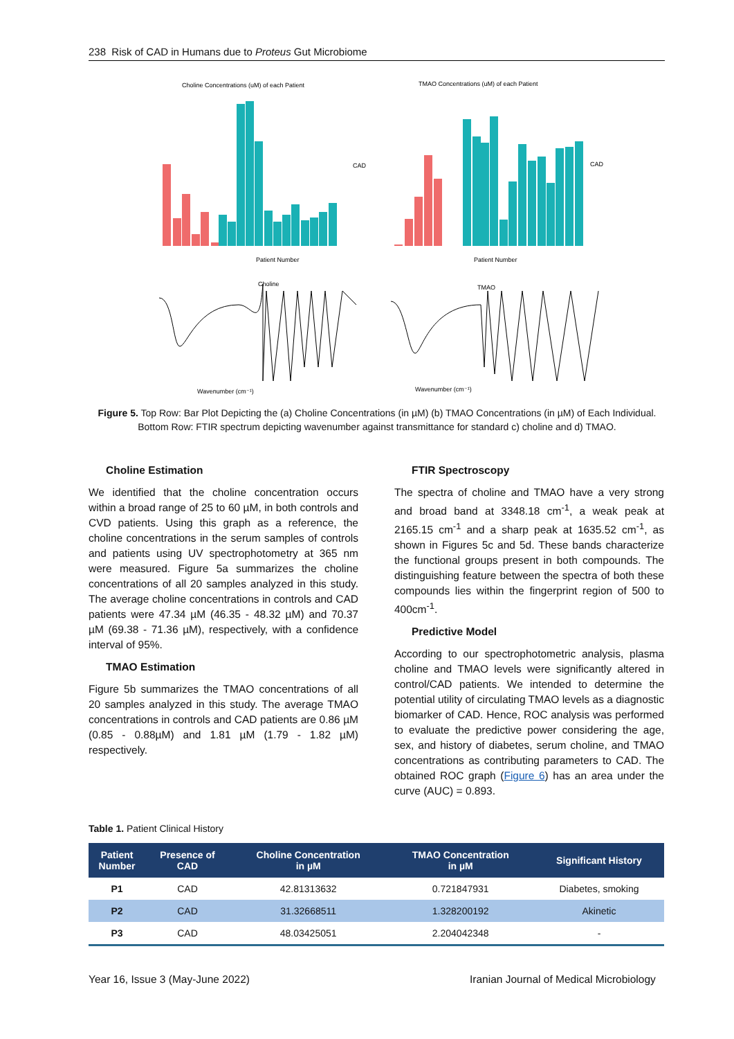238 Risk of CAD in Humans due to Proteus Gut Microbiome
Choline Concentrations (uM) of each Patient
TMAO Concentrations (uM) of each Patient
Patient Number
CAD
Patient Number
CAD
Choline
Wavenumber (cm⁻¹)
TMAO
Wavenumber (cm⁻¹)
Figure 5. Top Row: Bar Plot Depicting the (a) Choline Concentrations (in µM) (b) TMAO Concentrations (in µM) of Each Individual. Bottom Row: FTIR spectrum depicting wavenumber against transmittance for standard c) choline and d) TMAO.
Choline Estimation
We identified that the choline concentration occurs within a broad range of 25 to 60 µM, in both controls and CVD patients. Using this graph as a reference, the choline concentrations in the serum samples of controls and patients using UV spectrophotometry at 365 nm were measured. Figure 5a summarizes the choline concentrations of all 20 samples analyzed in this study. The average choline concentrations in controls and CAD patients were 47.34 µM (46.35 - 48.32 µM) and 70.37 µM (69.38 - 71.36 µM), respectively, with a confidence interval of 95%.
TMAO Estimation
Figure 5b summarizes the TMAO concentrations of all 20 samples analyzed in this study. The average TMAO concentrations in controls and CAD patients are 0.86 µM (0.85 - 0.88µM) and 1.81 µM (1.79 - 1.82 µM) respectively.
FTIR Spectroscopy
The spectra of choline and TMAO have a very strong and broad band at 3348.18 cm<sup>-1</sup>, a weak peak at 2165.15 cm<sup>-1</sup> and a sharp peak at 1635.52 cm<sup>-1</sup>, as shown in Figures 5c and 5d. These bands characterize the functional groups present in both compounds. The distinguishing feature between the spectra of both these compounds lies within the fingerprint region of 500 to 400cm<sup>-1</sup>.
Predictive Model
According to our spectrophotometric analysis, plasma choline and TMAO levels were significantly altered in control/CAD patients. We intended to determine the potential utility of circulating TMAO levels as a diagnostic biomarker of CAD. Hence, ROC analysis was performed to evaluate the predictive power considering the age, sex, and history of diabetes, serum choline, and TMAO concentrations as contributing parameters to CAD. The obtained ROC graph (Figure 6) has an area under the curve (AUC) = 0.893.
Table 1. Patient Clinical History
| Patient Number | Presence of CAD | Choline Concentration in µM | TMAO Concentration in µM | Significant History |
| --- | --- | --- | --- | --- |
| P1 | CAD | 42.81313632 | 0.721847931 | Diabetes, smoking |
| P2 | CAD | 31.32668511 | 1.328200192 | Akinetic |
| P3 | CAD | 48.03425051 | 2.204042348 | - |
Year 16, Issue 3 (May-June 2022)
Iranian Journal of Medical Microbiology